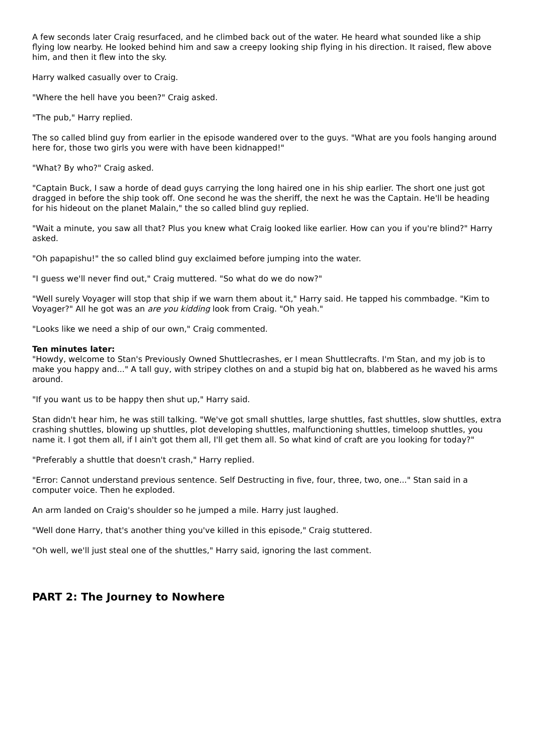A few seconds later Craig resurfaced, and he climbed back out of the water. He heard what sounded like a ship flying low nearby. He looked behind him and saw a creepy looking ship flying in his direction. It raised, flew above him, and then it flew into the sky.
Harry walked casually over to Craig.
"Where the hell have you been?" Craig asked.
"The pub," Harry replied.
The so called blind guy from earlier in the episode wandered over to the guys. "What are you fools hanging around here for, those two girls you were with have been kidnapped!"
"What? By who?" Craig asked.
"Captain Buck, I saw a horde of dead guys carrying the long haired one in his ship earlier. The short one just got dragged in before the ship took off. One second he was the sheriff, the next he was the Captain. He'll be heading for his hideout on the planet Malain," the so called blind guy replied.
"Wait a minute, you saw all that? Plus you knew what Craig looked like earlier. How can you if you're blind?" Harry asked.
"Oh papapishu!" the so called blind guy exclaimed before jumping into the water.
"I guess we'll never find out," Craig muttered. "So what do we do now?"
"Well surely Voyager will stop that ship if we warn them about it," Harry said. He tapped his commbadge. "Kim to Voyager?" All he got was an are you kidding look from Craig. "Oh yeah."
"Looks like we need a ship of our own," Craig commented.
Ten minutes later:
"Howdy, welcome to Stan's Previously Owned Shuttlecrashes, er I mean Shuttlecrafts. I'm Stan, and my job is to make you happy and..." A tall guy, with stripey clothes on and a stupid big hat on, blabbered as he waved his arms around.
"If you want us to be happy then shut up," Harry said.
Stan didn't hear him, he was still talking. "We've got small shuttles, large shuttles, fast shuttles, slow shuttles, extra crashing shuttles, blowing up shuttles, plot developing shuttles, malfunctioning shuttles, timeloop shuttles, you name it. I got them all, if I ain't got them all, I'll get them all. So what kind of craft are you looking for today?"
"Preferably a shuttle that doesn't crash," Harry replied.
"Error: Cannot understand previous sentence. Self Destructing in five, four, three, two, one..." Stan said in a computer voice. Then he exploded.
An arm landed on Craig's shoulder so he jumped a mile. Harry just laughed.
"Well done Harry, that's another thing you've killed in this episode," Craig stuttered.
"Oh well, we'll just steal one of the shuttles," Harry said, ignoring the last comment.
PART 2: The Journey to Nowhere